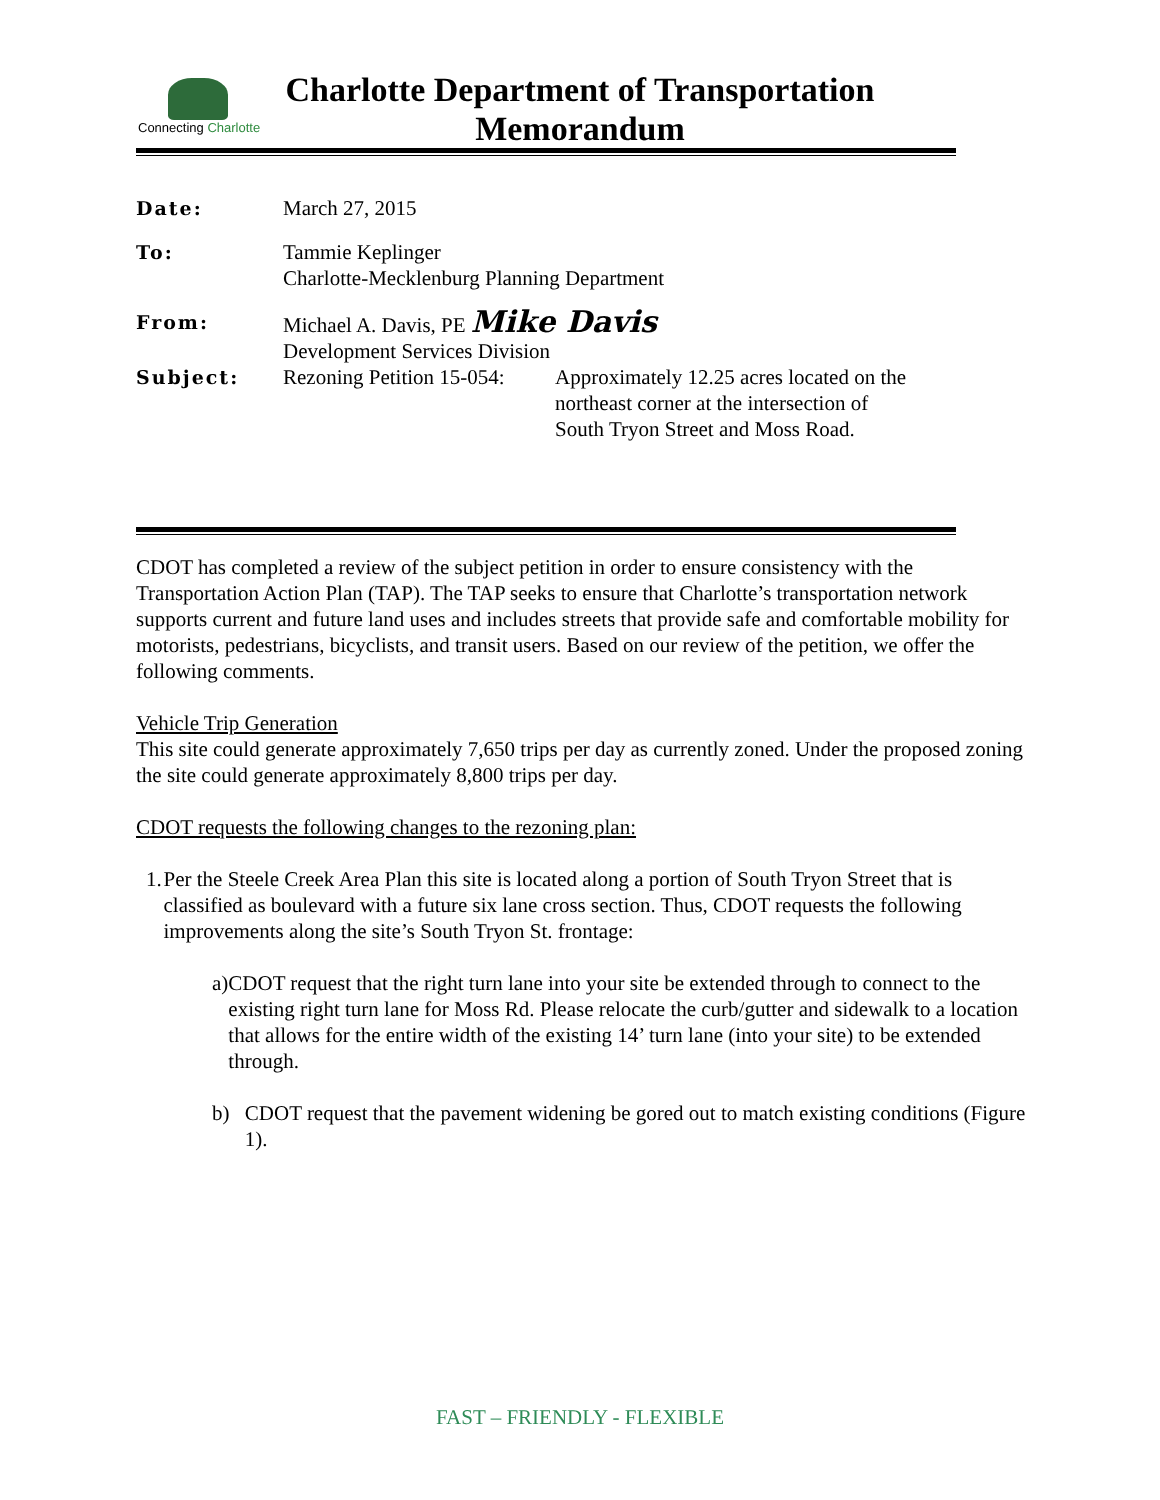Connecting Charlotte
Charlotte Department of Transportation
Memorandum
Date: March 27, 2015
To: Tammie Keplinger
Charlotte-Mecklenburg Planning Department
From: Michael A. Davis, PE Mike Davis
Development Services Division
Subject: Rezoning Petition 15-054:
Approximately 12.25 acres located on the
northeast corner at the intersection of
South Tryon Street and Moss Road.
CDOT has completed a review of the subject petition in order to ensure consistency with the Transportation Action Plan (TAP). The TAP seeks to ensure that Charlotte’s transportation network supports current and future land uses and includes streets that provide safe and comfortable mobility for motorists, pedestrians, bicyclists, and transit users. Based on our review of the petition, we offer the following comments.
Vehicle Trip Generation
This site could generate approximately 7,650 trips per day as currently zoned. Under the proposed zoning the site could generate approximately 8,800 trips per day.
CDOT requests the following changes to the rezoning plan:
1. Per the Steele Creek Area Plan this site is located along a portion of South Tryon Street that is classified as boulevard with a future six lane cross section. Thus, CDOT requests the following improvements along the site’s South Tryon St. frontage:
a) CDOT request that the right turn lane into your site be extended through to connect to the existing right turn lane for Moss Rd. Please relocate the curb/gutter and sidewalk to a location that allows for the entire width of the existing 14’ turn lane (into your site) to be extended through.
b) CDOT request that the pavement widening be gored out to match existing conditions (Figure 1).
FAST – FRIENDLY - FLEXIBLE